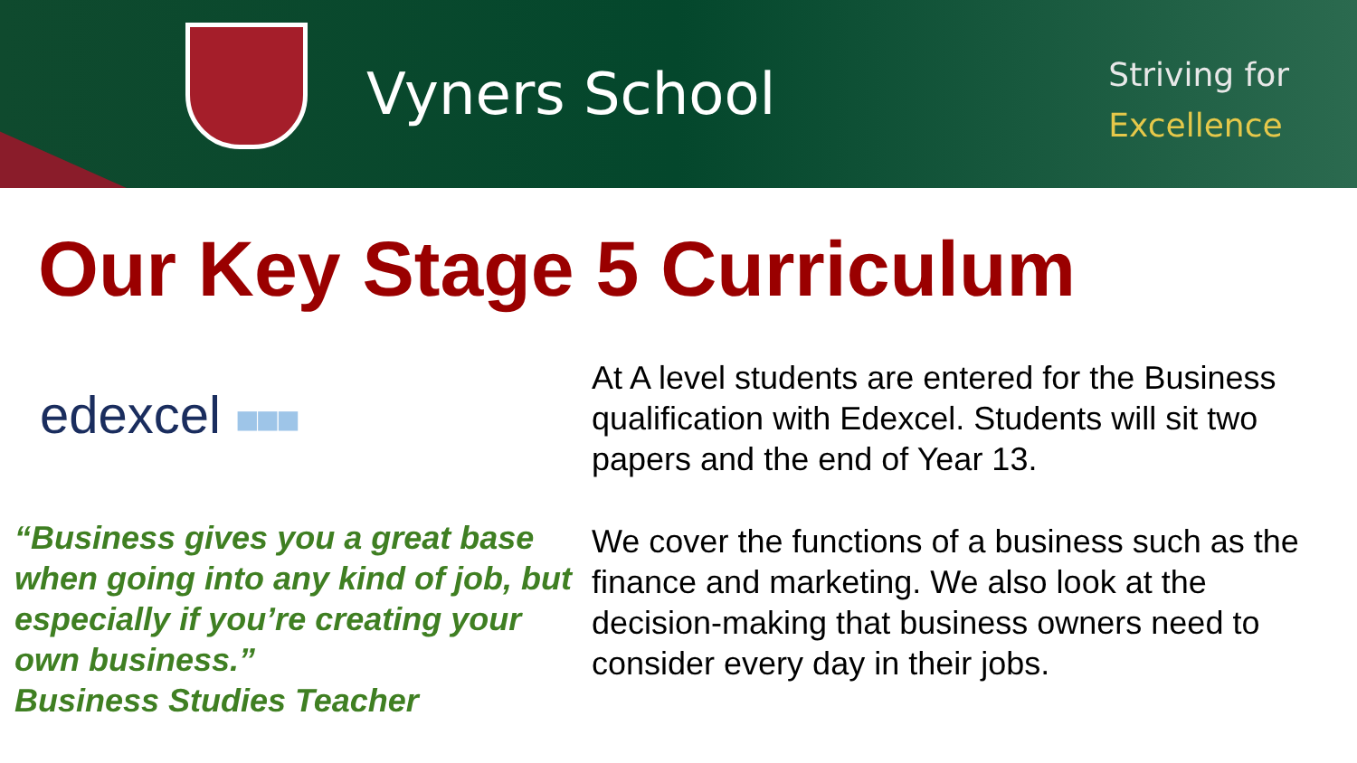Vyners School
Striving for
Excellence
Our Key Stage 5 Curriculum
edexcel ■■■
“Business gives you a great base when going into any kind of job, but especially if you’re creating your own business.”
Business Studies Teacher
At A level students are entered for the Business qualification with Edexcel. Students will sit two papers and the end of Year 13.
We cover the functions of a business such as the finance and marketing. We also look at the decision-making that business owners need to consider every day in their jobs.